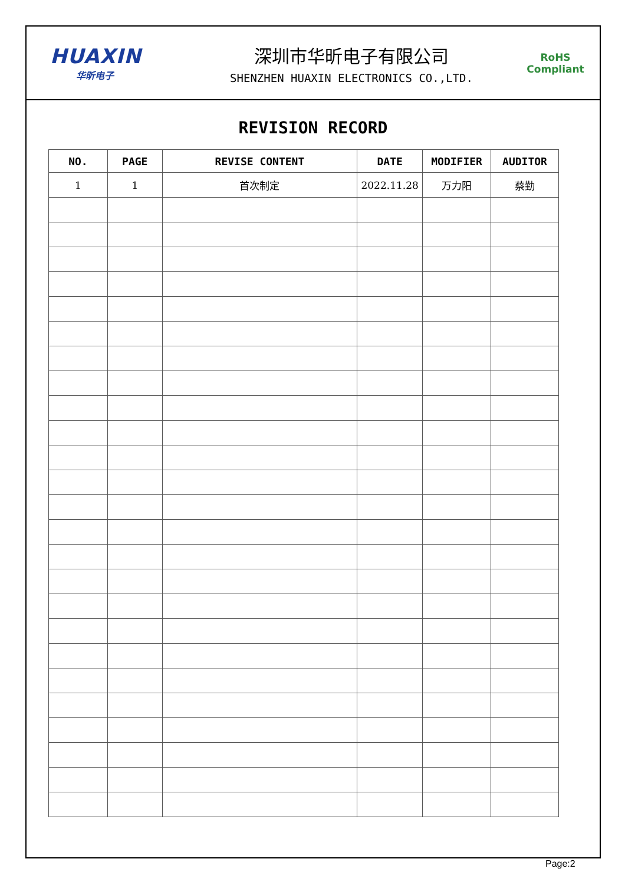HUAXIN
华昕电子
深圳市华昕电子有限公司
SHENZHEN HUAXIN ELECTRONICS CO.,LTD.
RoHS
Compliant
REVISION RECORD
| NO. | PAGE | REVISE CONTENT | DATE | MODIFIER | AUDITOR |
| --- | --- | --- | --- | --- | --- |
| 1 | 1 | 首次制定 | 2022.11.28 | 万力阳 | 蔡勤 |
Page:2